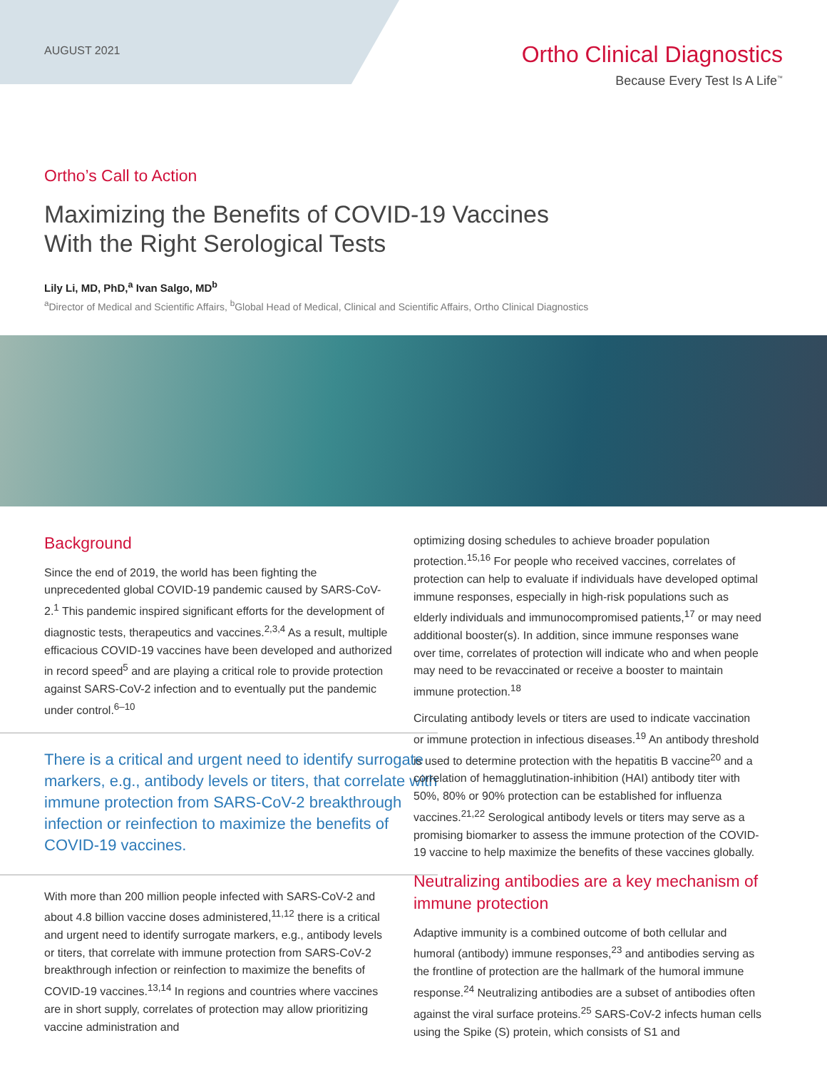AUGUST 2021
Ortho Clinical Diagnostics
Because Every Test Is A Life<sup>™</sup>
Ortho’s Call to Action
Maximizing the Benefits of COVID-19 Vaccines
With the Right Serological Tests
Lily Li, MD, PhD,<sup>a</sup> Ivan Salgo, MD<sup>b</sup>
<sup>a</sup> Director of Medical and Scientific Affairs, <sup>b</sup>Global Head of Medical, Clinical and Scientific Affairs, Ortho Clinical Diagnostics
Background
Since the end of 2019, the world has been fighting the unprecedented global COVID-19 pandemic caused by SARS-CoV-2.<sup>1</sup> This pandemic inspired significant efforts for the development of diagnostic tests, therapeutics and vaccines.<sup>2,3,4</sup> As a result, multiple efficacious COVID-19 vaccines have been developed and authorized in record speed<sup>5</sup> and are playing a critical role to provide protection against SARS-CoV-2 infection and to eventually put the pandemic under control.<sup>6–10</sup>
There is a critical and urgent need to identify surrogate markers, e.g., antibody levels or titers, that correlate with immune protection from SARS-CoV-2 breakthrough infection or reinfection to maximize the benefits of COVID-19 vaccines.
With more than 200 million people infected with SARS-CoV-2 and about 4.8 billion vaccine doses administered,<sup>11,12</sup> there is a critical and urgent need to identify surrogate markers, e.g., antibody levels or titers, that correlate with immune protection from SARS-CoV-2 breakthrough infection or reinfection to maximize the benefits of COVID-19 vaccines.<sup>13,14</sup> In regions and countries where vaccines are in short supply, correlates of protection may allow prioritizing vaccine administration and
optimizing dosing schedules to achieve broader population protection.<sup>15,16</sup> For people who received vaccines, correlates of protection can help to evaluate if individuals have developed optimal immune responses, especially in high-risk populations such as elderly individuals and immunocompromised patients,<sup>17</sup> or may need additional booster(s). In addition, since immune responses wane over time, correlates of protection will indicate who and when people may need to be revaccinated or receive a booster to maintain immune protection.<sup>18</sup>
Circulating antibody levels or titers are used to indicate vaccination or immune protection in infectious diseases.<sup>19</sup> An antibody threshold is used to determine protection with the hepatitis B vaccine<sup>20</sup> and a correlation of hemagglutination-inhibition (HAI) antibody titer with 50%, 80% or 90% protection can be established for influenza vaccines.<sup>21,22</sup> Serological antibody levels or titers may serve as a promising biomarker to assess the immune protection of the COVID-19 vaccine to help maximize the benefits of these vaccines globally.
Neutralizing antibodies are a key mechanism of immune protection
Adaptive immunity is a combined outcome of both cellular and humoral (antibody) immune responses,<sup>23</sup> and antibodies serving as the frontline of protection are the hallmark of the humoral immune response.<sup>24</sup> Neutralizing antibodies are a subset of antibodies often against the viral surface proteins.<sup>25</sup> SARS-CoV-2 infects human cells using the Spike (S) protein, which consists of S1 and